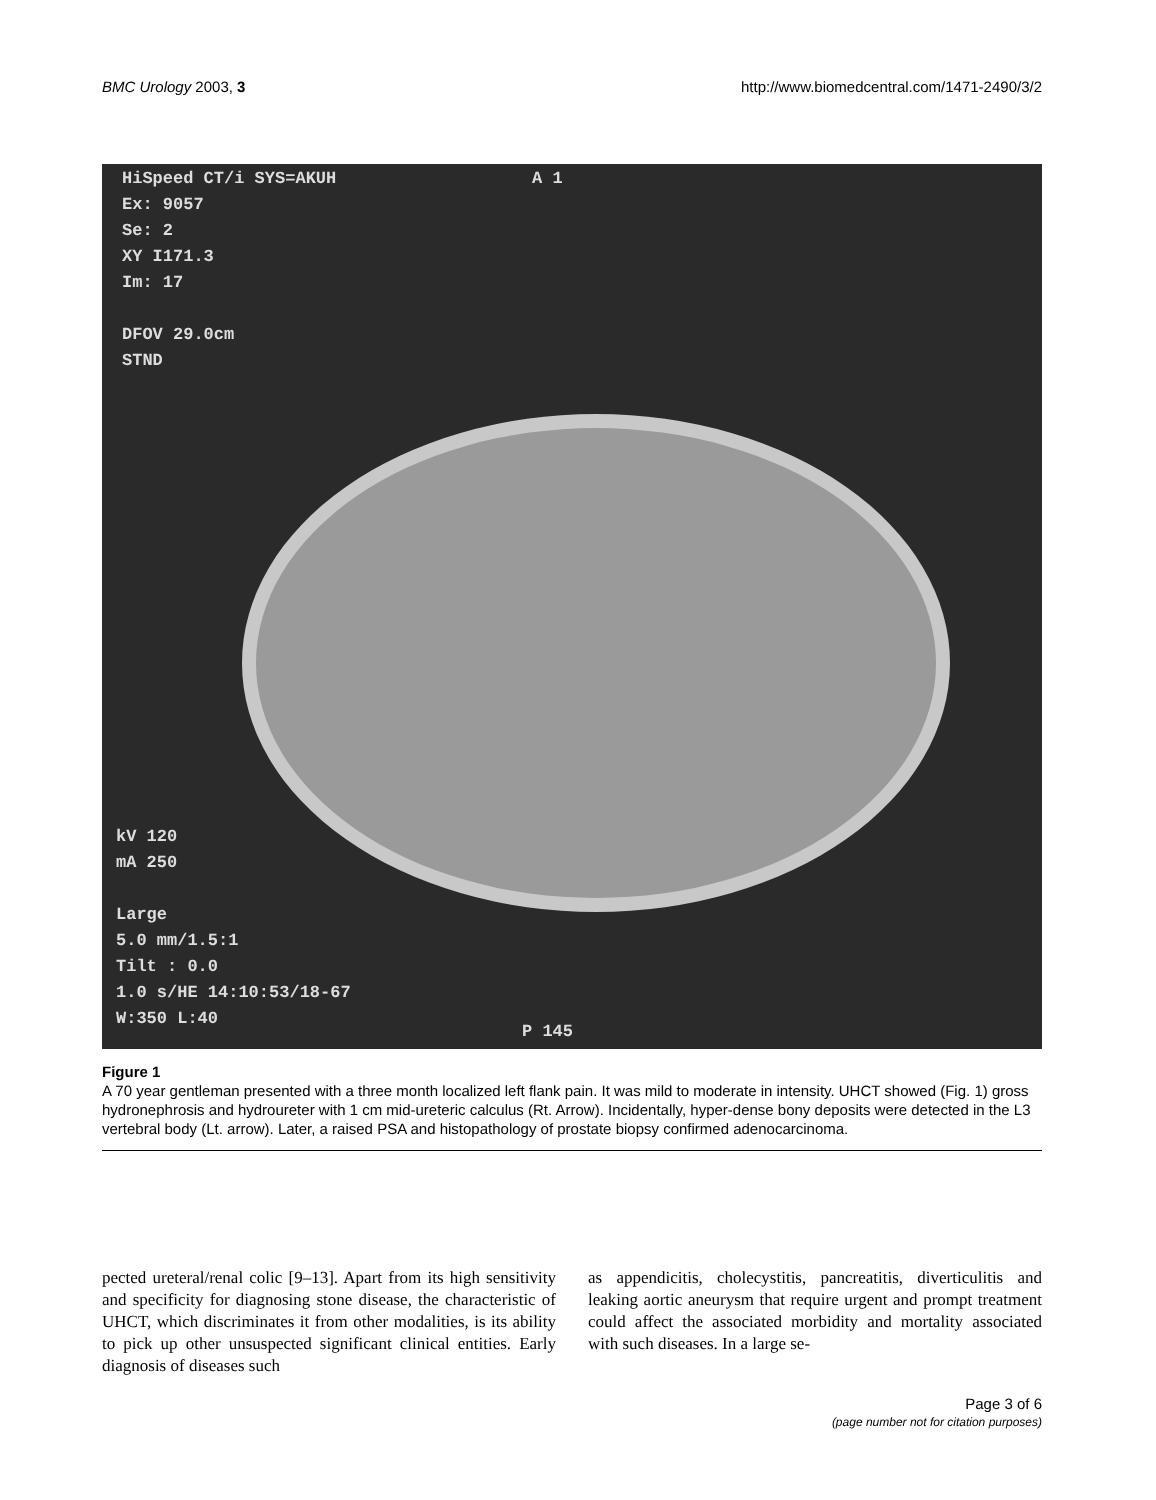BMC Urology 2003, 3 http://www.biomedcentral.com/1471-2490/3/2
HiSpeed CT/i SYS=AKUH
Ex: 9057
Se: 2
XY I171.3
Im: 17
DFOV 29.0cm
STND
A 1
kV 120
mA 250
Large
5.0 mm/1.5:1
Tilt : 0.0
1.0 s/HE 14:10:53/18-67
W:350 L:40
P 145
Figure 1
A 70 year gentleman presented with a three month localized left flank pain. It was mild to moderate in intensity. UHCT showed (Fig. 1) gross hydronephrosis and hydroureter with 1 cm mid-ureteric calculus (Rt. Arrow). Incidentally, hyper-dense bony deposits were detected in the L3 vertebral body (Lt. arrow). Later, a raised PSA and histopathology of prostate biopsy confirmed adenocarcinoma.
pected ureteral/renal colic [9–13]. Apart from its high sensitivity and specificity for diagnosing stone disease, the characteristic of UHCT, which discriminates it from other modalities, is its ability to pick up other unsuspected significant clinical entities. Early diagnosis of diseases such
as appendicitis, cholecystitis, pancreatitis, diverticulitis and leaking aortic aneurysm that require urgent and prompt treatment could affect the associated morbidity and mortality associated with such diseases. In a large se-
Page 3 of 6
(page number not for citation purposes)